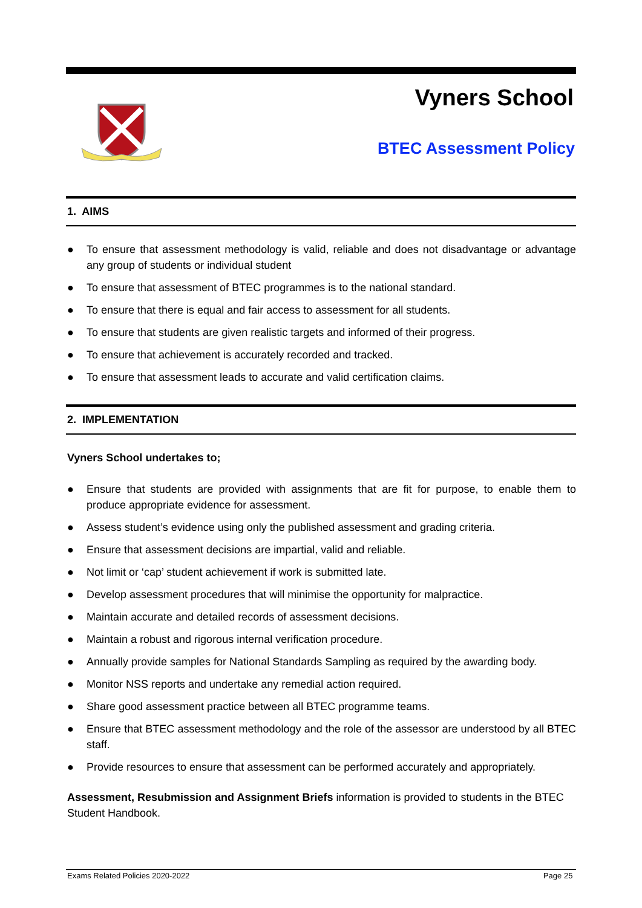Vyners School
BTEC Assessment Policy
1. AIMS
● To ensure that assessment methodology is valid, reliable and does not disadvantage or advantage any group of students or individual student
● To ensure that assessment of BTEC programmes is to the national standard.
● To ensure that there is equal and fair access to assessment for all students.
● To ensure that students are given realistic targets and informed of their progress.
● To ensure that achievement is accurately recorded and tracked.
● To ensure that assessment leads to accurate and valid certification claims.
2. IMPLEMENTATION
Vyners School undertakes to;
● Ensure that students are provided with assignments that are fit for purpose, to enable them to produce appropriate evidence for assessment.
● Assess student’s evidence using only the published assessment and grading criteria.
● Ensure that assessment decisions are impartial, valid and reliable.
● Not limit or ‘cap’ student achievement if work is submitted late.
● Develop assessment procedures that will minimise the opportunity for malpractice.
● Maintain accurate and detailed records of assessment decisions.
● Maintain a robust and rigorous internal verification procedure.
● Annually provide samples for National Standards Sampling as required by the awarding body.
● Monitor NSS reports and undertake any remedial action required.
● Share good assessment practice between all BTEC programme teams.
● Ensure that BTEC assessment methodology and the role of the assessor are understood by all BTEC staff.
● Provide resources to ensure that assessment can be performed accurately and appropriately.
Assessment, Resubmission and Assignment Briefs information is provided to students in the BTEC Student Handbook.
Exams Related Policies 2020-2022 Page 25